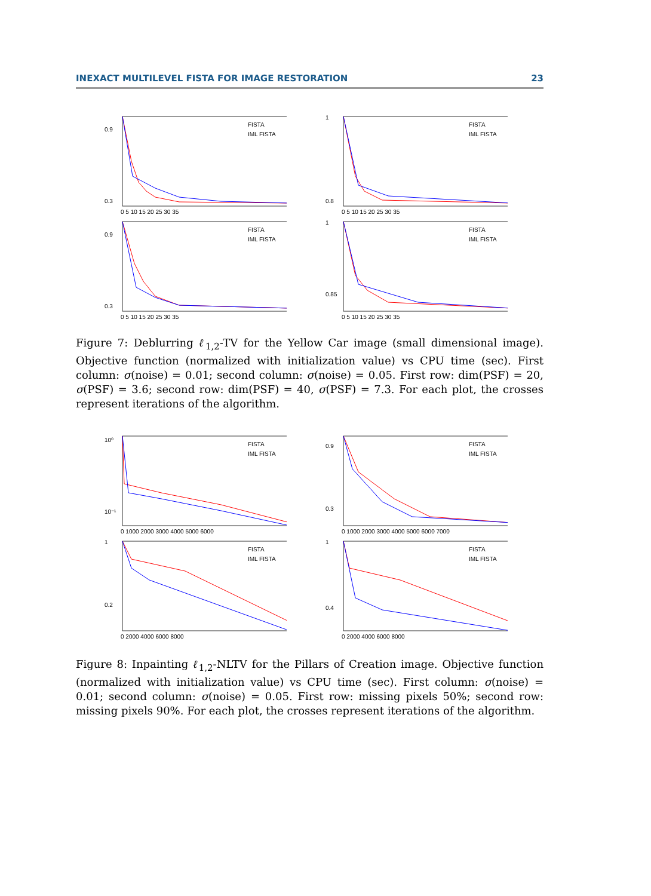INEXACT MULTILEVEL FISTA FOR IMAGE RESTORATION 23
0.9
0.3
0 5 10 15 20 25 30 35
FISTA
IML FISTA
1
0.8
0 5 10 15 20 25 30 35
FISTA
IML FISTA
0.9
0.3
0 5 10 15 20 25 30 35
FISTA
IML FISTA
1
0.85
0 5 10 15 20 25 30 35
FISTA
IML FISTA
Figure 7: Deblurring ℓ<sub>1,2</sub>-TV for the Yellow Car image (small dimensional image). Objective function (normalized with initialization value) vs CPU time (sec). First column: σ(noise) = 0.01; second column: σ(noise) = 0.05. First row: dim(PSF) = 20, σ(PSF) = 3.6; second row: dim(PSF) = 40, σ(PSF) = 7.3. For each plot, the crosses represent iterations of the algorithm.
10⁰
10⁻¹
0 1000 2000 3000 4000 5000 6000
FISTA
IML FISTA
0.9
0.3
0 1000 2000 3000 4000 5000 6000 7000
FISTA
IML FISTA
1
0.2
0 2000 4000 6000 8000
FISTA
IML FISTA
1
0.4
0 2000 4000 6000 8000
FISTA
IML FISTA
Figure 8: Inpainting ℓ<sub>1,2</sub>-NLTV for the Pillars of Creation image. Objective function (normalized with initialization value) vs CPU time (sec). First column: σ(noise) = 0.01; second column: σ(noise) = 0.05. First row: missing pixels 50%; second row: missing pixels 90%. For each plot, the crosses represent iterations of the algorithm.